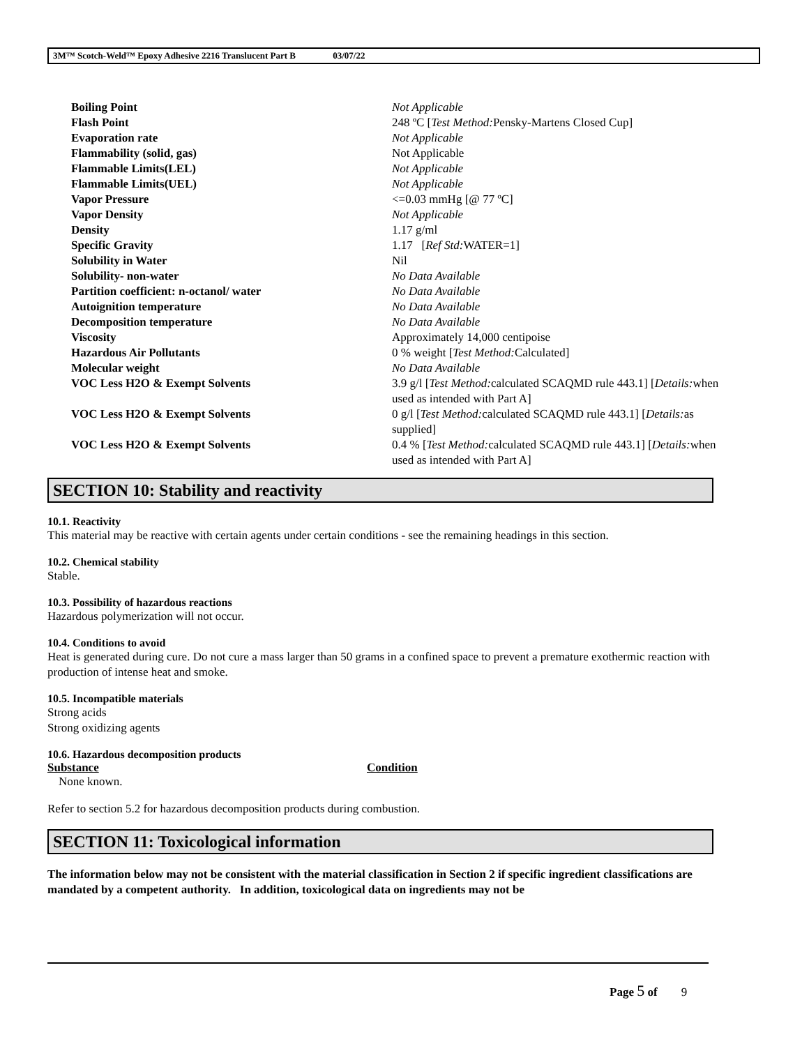3M™ Scotch-Weld™ Epoxy Adhesive 2216 Translucent Part B 03/07/22
| Boiling Point | Not Applicable |
| Flash Point | 248 ºC [ Test Method: Pensky-Martens Closed Cup] |
| Evaporation rate | Not Applicable |
| Flammability (solid, gas) | Not Applicable |
| Flammable Limits(LEL) | Not Applicable |
| Flammable Limits(UEL) | Not Applicable |
| Vapor Pressure | <=0.03 mmHg [@ 77 ºC] |
| Vapor Density | Not Applicable |
| Density | 1.17 g/ml |
| Specific Gravity | 1.17 [ Ref Std: WATER=1] |
| Solubility in Water | Nil |
| Solubility- non-water | No Data Available |
| Partition coefficient: n-octanol/ water | No Data Available |
| Autoignition temperature | No Data Available |
| Decomposition temperature | No Data Available |
| Viscosity | Approximately 14,000 centipoise |
| Hazardous Air Pollutants | 0 % weight [ Test Method: Calculated] |
| Molecular weight | No Data Available |
| VOC Less H2O & Exempt Solvents | 3.9 g/l [ Test Method: calculated SCAQMD rule 443.1] [ Details: when used as intended with Part A] |
| VOC Less H2O & Exempt Solvents | 0 g/l [ Test Method: calculated SCAQMD rule 443.1] [ Details: as supplied] |
| VOC Less H2O & Exempt Solvents | 0.4 % [ Test Method: calculated SCAQMD rule 443.1] [ Details: when used as intended with Part A] |
SECTION 10: Stability and reactivity
10.1. Reactivity
This material may be reactive with certain agents under certain conditions - see the remaining headings in this section.
10.2. Chemical stability
Stable.
10.3. Possibility of hazardous reactions
Hazardous polymerization will not occur.
10.4. Conditions to avoid
Heat is generated during cure. Do not cure a mass larger than 50 grams in a confined space to prevent a premature exothermic reaction with production of intense heat and smoke.
10.5. Incompatible materials
Strong acids
Strong oxidizing agents
10.6. Hazardous decomposition products
| Substance | Condition |
| --- | --- |
| None known. | |
Refer to section 5.2 for hazardous decomposition products during combustion.
SECTION 11: Toxicological information
The information below may not be consistent with the material classification in Section 2 if specific ingredient classifications are mandated by a competent authority. In addition, toxicological data on ingredients may not be
Page 5 of 9